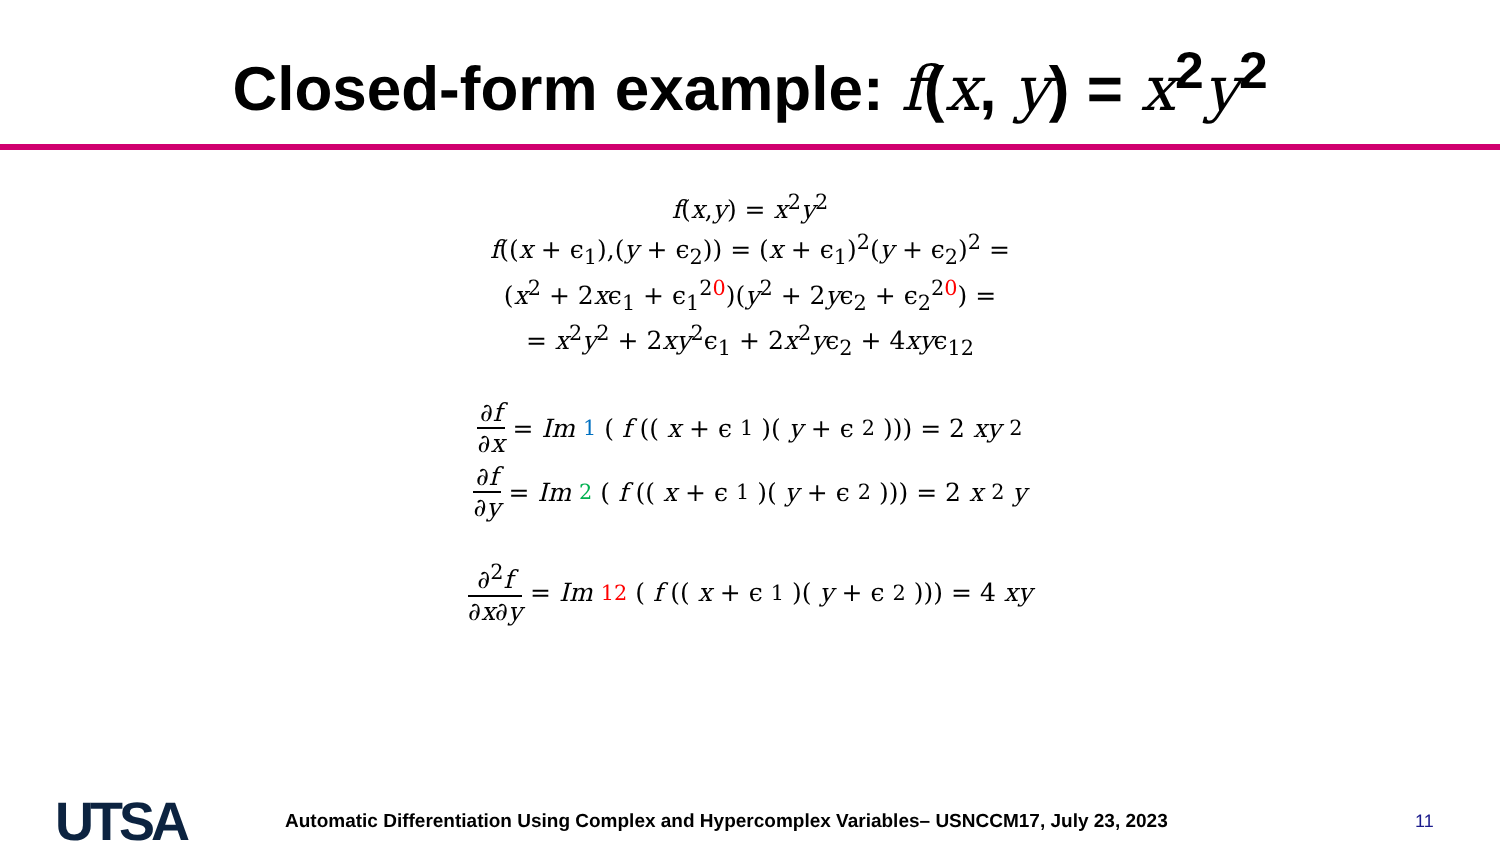Closed-form example: f(x, y) = x<sup>2</sup>y<sup>2</sup>
f(x,y) = x<sup>2</sup>y<sup>2</sup>
f((x + ϵ<sub>1</sub>),(y + ϵ<sub>2</sub>)) = (x + ϵ<sub>1</sub>)<sup>2</sup>(y + ϵ<sub>2</sub>)<sup>2</sup> =
(x<sup>2</sup> + 2xϵ<sub>1</sub> + ϵ<sub>1</sub><sup>2</sup><sup>0</sup>)(y<sup>2</sup> + 2yϵ<sub>2</sub> + ϵ<sub>2</sub><sup>2</sup><sup>0</sup>) =
= x<sup>2</sup>y<sup>2</sup> + 2xy<sup>2</sup>ϵ<sub>1</sub> + 2x<sup>2</sup>yϵ<sub>2</sub> + 4xyϵ<sub>12</sub>
∂f ∂x = Im<sub>1</sub> (f ((x + ϵ<sub>1</sub>)(y + ϵ<sub>2</sub>))) = 2 xy<sup>2</sup>
∂f ∂y = Im<sub>2</sub> (f ((x + ϵ<sub>1</sub>)(y + ϵ<sub>2</sub>))) = 2 x<sup>2</sup> y
∂<sup>2</sup>f ∂x∂y = Im<sub>12</sub> (f ((x + ϵ<sub>1</sub>)(y + ϵ<sub>2</sub>))) = 4 xy
UTSA
Automatic Differentiation Using Complex and Hypercomplex Variables– USNCCM17, July 23, 2023 11